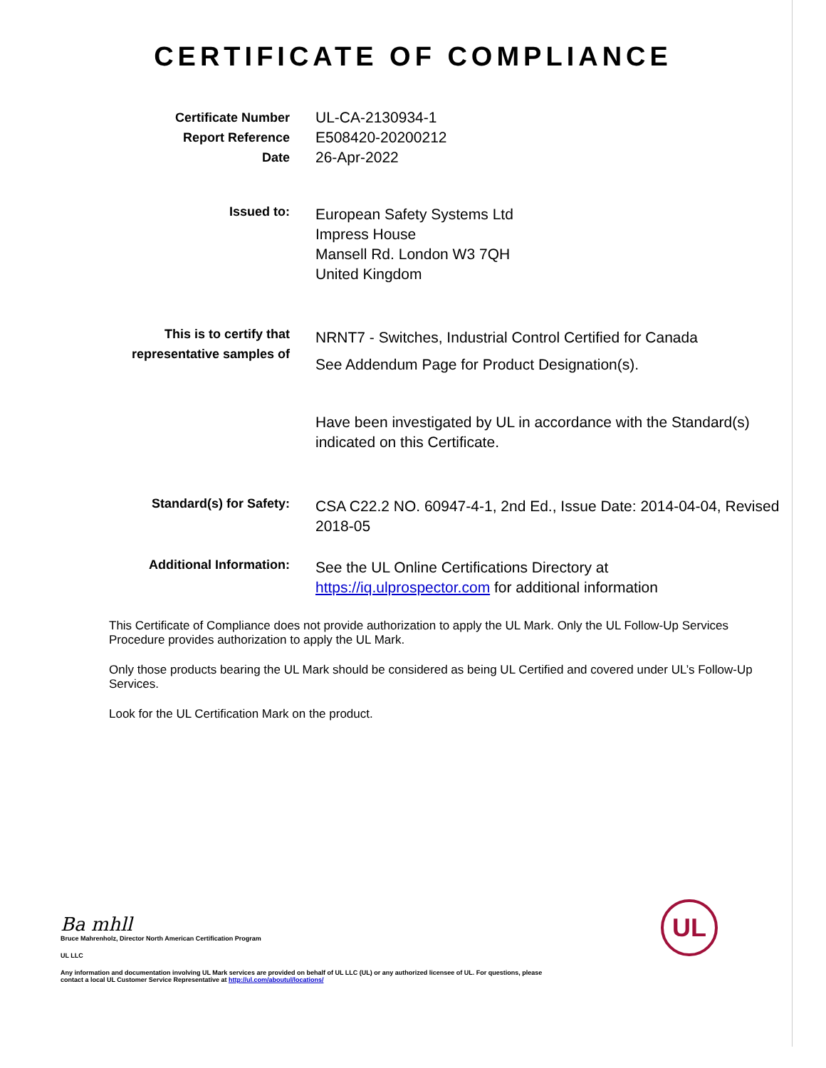CERTIFICATE OF COMPLIANCE
Certificate Number
Report Reference
Date
UL-CA-2130934-1
E508420-20200212
26-Apr-2022
Issued to:
European Safety Systems Ltd
Impress House
Mansell Rd. London W3 7QH
United Kingdom
This is to certify that
representative samples of
NRNT7 - Switches, Industrial Control Certified for Canada
See Addendum Page for Product Designation(s).
Have been investigated by UL in accordance with the Standard(s) indicated on this Certificate.
Standard(s) for Safety:
CSA C22.2 NO. 60947-4-1, 2nd Ed., Issue Date: 2014-04-04, Revised 2018-05
Additional Information:
See the UL Online Certifications Directory at
https://iq.ulprospector.com for additional information
This Certificate of Compliance does not provide authorization to apply the UL Mark. Only the UL Follow-Up Services Procedure provides authorization to apply the UL Mark.
Only those products bearing the UL Mark should be considered as being UL Certified and covered under UL’s Follow-Up Services.
Look for the UL Certification Mark on the product.
Ba mhll
Bruce Mahrenholz, Director North American Certification Program
UL LLC
Any information and documentation involving UL Mark services are provided on behalf of UL LLC (UL) or any authorized licensee of UL. For questions, please
contact a local UL Customer Service Representative at http://ul.com/aboutul/locations/
UL